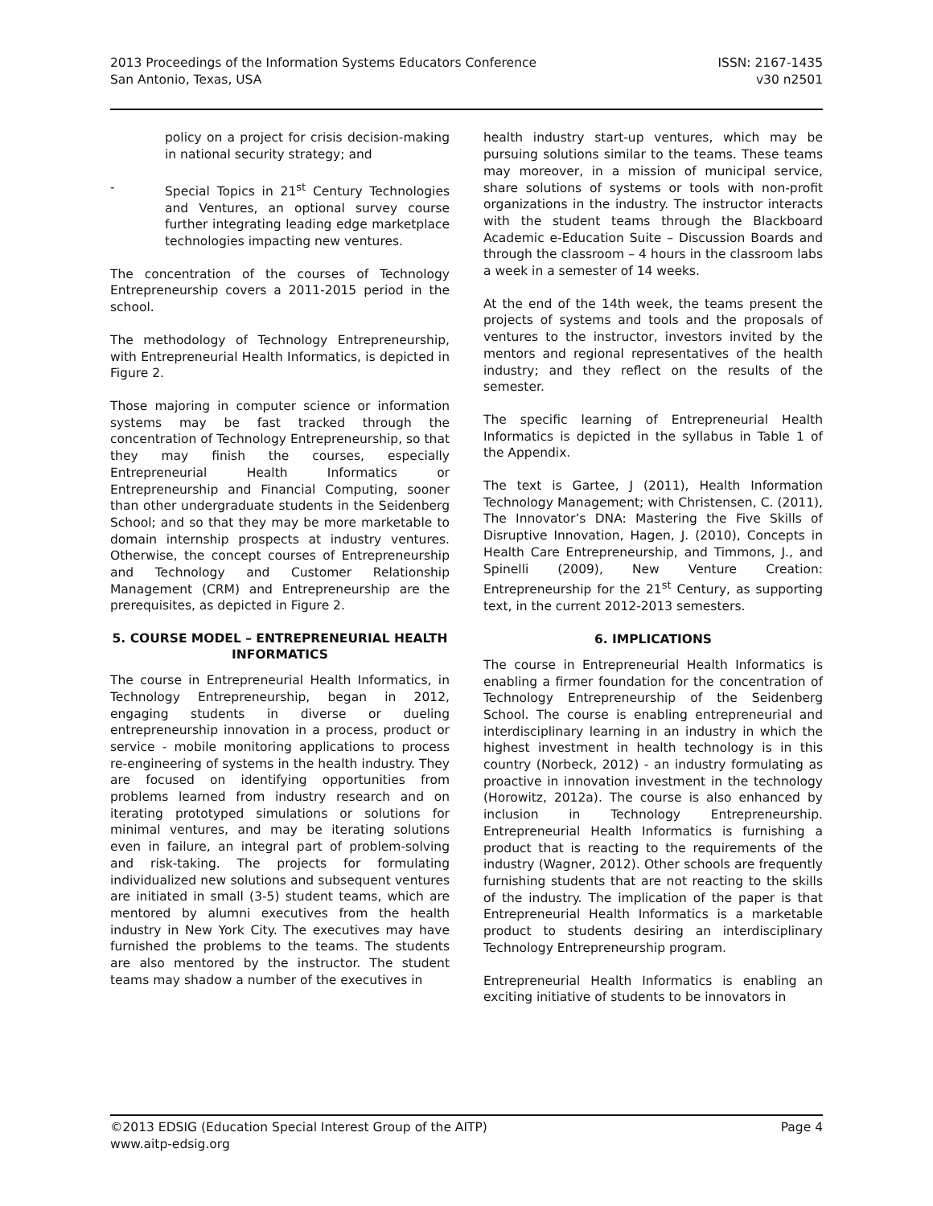2013 Proceedings of the Information Systems Educators Conference
San Antonio, Texas, USA
ISSN: 2167-1435
v30 n2501
policy on a project for crisis decision-making in national security strategy; and
- Special Topics in 21<sup>st</sup> Century Technologies and Ventures, an optional survey course further integrating leading edge marketplace technologies impacting new ventures.
The concentration of the courses of Technology Entrepreneurship covers a 2011-2015 period in the school.
The methodology of Technology Entrepreneurship, with Entrepreneurial Health Informatics, is depicted in Figure 2.
Those majoring in computer science or information systems may be fast tracked through the concentration of Technology Entrepreneurship, so that they may finish the courses, especially Entrepreneurial Health Informatics or Entrepreneurship and Financial Computing, sooner than other undergraduate students in the Seidenberg School; and so that they may be more marketable to domain internship prospects at industry ventures. Otherwise, the concept courses of Entrepreneurship and Technology and Customer Relationship Management (CRM) and Entrepreneurship are the prerequisites, as depicted in Figure 2.
5. COURSE MODEL – ENTREPRENEURIAL HEALTH INFORMATICS
The course in Entrepreneurial Health Informatics, in Technology Entrepreneurship, began in 2012, engaging students in diverse or dueling entrepreneurship innovation in a process, product or service - mobile monitoring applications to process re-engineering of systems in the health industry. They are focused on identifying opportunities from problems learned from industry research and on iterating prototyped simulations or solutions for minimal ventures, and may be iterating solutions even in failure, an integral part of problem-solving and risk-taking. The projects for formulating individualized new solutions and subsequent ventures are initiated in small (3-5) student teams, which are mentored by alumni executives from the health industry in New York City. The executives may have furnished the problems to the teams. The students are also mentored by the instructor. The student teams may shadow a number of the executives in
health industry start-up ventures, which may be pursuing solutions similar to the teams. These teams may moreover, in a mission of municipal service, share solutions of systems or tools with non-profit organizations in the industry. The instructor interacts with the student teams through the Blackboard Academic e-Education Suite – Discussion Boards and through the classroom – 4 hours in the classroom labs a week in a semester of 14 weeks.
At the end of the 14th week, the teams present the projects of systems and tools and the proposals of ventures to the instructor, investors invited by the mentors and regional representatives of the health industry; and they reflect on the results of the semester.
The specific learning of Entrepreneurial Health Informatics is depicted in the syllabus in Table 1 of the Appendix.
The text is Gartee, J (2011), Health Information Technology Management; with Christensen, C. (2011), The Innovator’s DNA: Mastering the Five Skills of Disruptive Innovation, Hagen, J. (2010), Concepts in Health Care Entrepreneurship, and Timmons, J., and Spinelli (2009), New Venture Creation: Entrepreneurship for the 21<sup>st</sup> Century, as supporting text, in the current 2012-2013 semesters.
6. IMPLICATIONS
The course in Entrepreneurial Health Informatics is enabling a firmer foundation for the concentration of Technology Entrepreneurship of the Seidenberg School. The course is enabling entrepreneurial and interdisciplinary learning in an industry in which the highest investment in health technology is in this country (Norbeck, 2012) - an industry formulating as proactive in innovation investment in the technology (Horowitz, 2012a). The course is also enhanced by inclusion in Technology Entrepreneurship. Entrepreneurial Health Informatics is furnishing a product that is reacting to the requirements of the industry (Wagner, 2012). Other schools are frequently furnishing students that are not reacting to the skills of the industry. The implication of the paper is that Entrepreneurial Health Informatics is a marketable product to students desiring an interdisciplinary Technology Entrepreneurship program.
Entrepreneurial Health Informatics is enabling an exciting initiative of students to be innovators in
©2013 EDSIG (Education Special Interest Group of the AITP)
www.aitp-edsig.org
Page 4